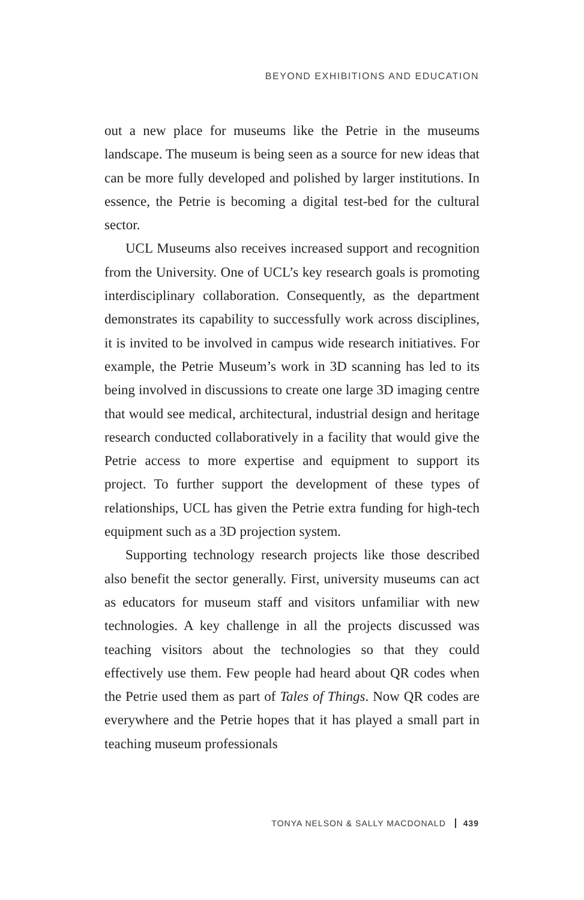BEYOND EXHIBITIONS AND EDUCATION
out a new place for museums like the Petrie in the museums landscape. The museum is being seen as a source for new ideas that can be more fully developed and polished by larger institutions. In essence, the Petrie is becoming a digital test-bed for the cultural sector.
UCL Museums also receives increased support and recognition from the University. One of UCL’s key research goals is promoting interdisciplinary collaboration. Consequently, as the department demonstrates its capability to successfully work across disciplines, it is invited to be involved in campus wide research initiatives. For example, the Petrie Museum’s work in 3D scanning has led to its being involved in discussions to create one large 3D imaging centre that would see medical, architectural, industrial design and heritage research conducted collaboratively in a facility that would give the Petrie access to more expertise and equipment to support its project. To further support the development of these types of relationships, UCL has given the Petrie extra funding for high-tech equipment such as a 3D projection system.
Supporting technology research projects like those described also benefit the sector generally. First, university museums can act as educators for museum staff and visitors unfamiliar with new technologies. A key challenge in all the projects discussed was teaching visitors about the technologies so that they could effectively use them. Few people had heard about QR codes when the Petrie used them as part of Tales of Things. Now QR codes are everywhere and the Petrie hopes that it has played a small part in teaching museum professionals
TONYA NELSON & SALLY MACDONALD 439